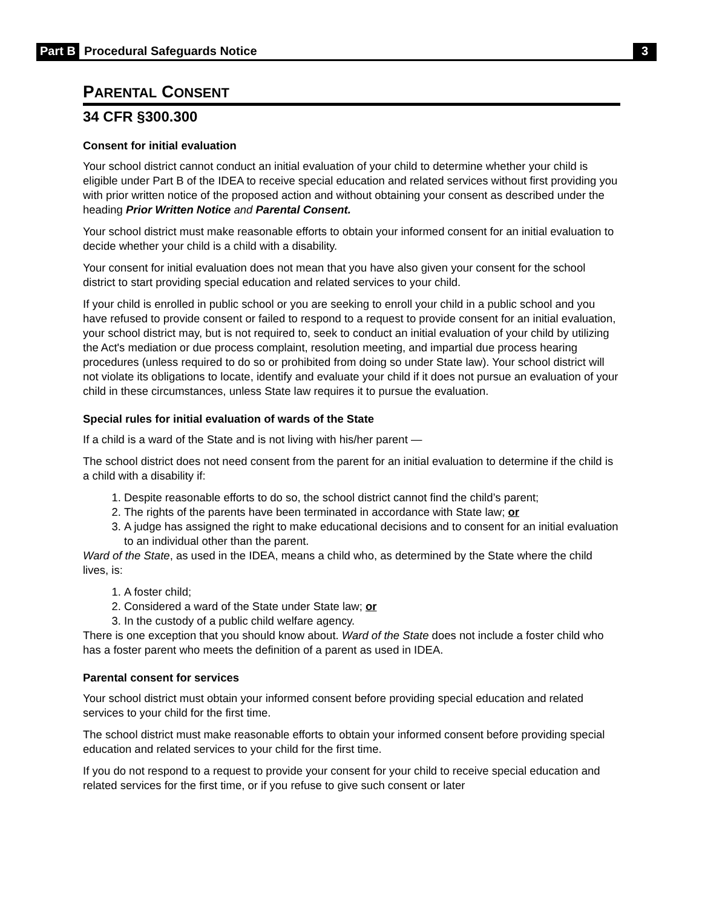Part B Procedural Safeguards Notice 3
PARENTAL CONSENT
34 CFR §300.300
Consent for initial evaluation
Your school district cannot conduct an initial evaluation of your child to determine whether your child is eligible under Part B of the IDEA to receive special education and related services without first providing you with prior written notice of the proposed action and without obtaining your consent as described under the heading Prior Written Notice and Parental Consent.
Your school district must make reasonable efforts to obtain your informed consent for an initial evaluation to decide whether your child is a child with a disability.
Your consent for initial evaluation does not mean that you have also given your consent for the school district to start providing special education and related services to your child.
If your child is enrolled in public school or you are seeking to enroll your child in a public school and you have refused to provide consent or failed to respond to a request to provide consent for an initial evaluation, your school district may, but is not required to, seek to conduct an initial evaluation of your child by utilizing the Act's mediation or due process complaint, resolution meeting, and impartial due process hearing procedures (unless required to do so or prohibited from doing so under State law). Your school district will not violate its obligations to locate, identify and evaluate your child if it does not pursue an evaluation of your child in these circumstances, unless State law requires it to pursue the evaluation.
Special rules for initial evaluation of wards of the State
If a child is a ward of the State and is not living with his/her parent —
The school district does not need consent from the parent for an initial evaluation to determine if the child is a child with a disability if:
1. Despite reasonable efforts to do so, the school district cannot find the child’s parent;
2. The rights of the parents have been terminated in accordance with State law; or
3. A judge has assigned the right to make educational decisions and to consent for an initial evaluation to an individual other than the parent.
Ward of the State, as used in the IDEA, means a child who, as determined by the State where the child lives, is:
1. A foster child;
2. Considered a ward of the State under State law; or
3. In the custody of a public child welfare agency.
There is one exception that you should know about. Ward of the State does not include a foster child who has a foster parent who meets the definition of a parent as used in IDEA.
Parental consent for services
Your school district must obtain your informed consent before providing special education and related services to your child for the first time.
The school district must make reasonable efforts to obtain your informed consent before providing special education and related services to your child for the first time.
If you do not respond to a request to provide your consent for your child to receive special education and related services for the first time, or if you refuse to give such consent or later